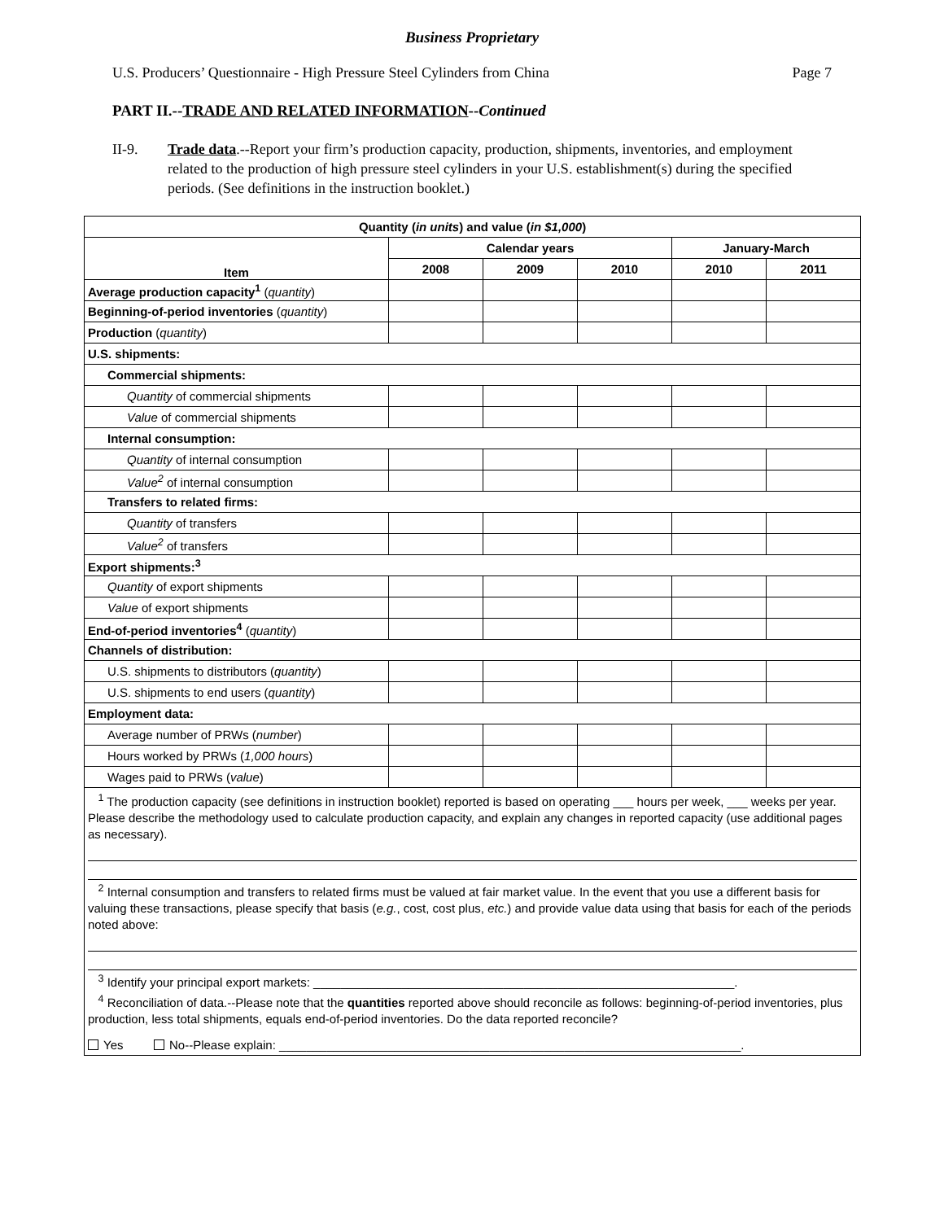Business Proprietary
U.S. Producers’ Questionnaire - High Pressure Steel Cylinders from China Page 7
PART II.--TRADE AND RELATED INFORMATION--Continued
II-9. Trade data.--Report your firm’s production capacity, production, shipments, inventories, and employment related to the production of high pressure steel cylinders in your U.S. establishment(s) during the specified periods. (See definitions in the instruction booklet.)
| Quantity ( in units ) and value ( in $1,000 ) | | | | | |
| --- | --- | --- | --- | --- | --- |
| Item | Calendar years | | | January-March | |
| | 2008 | 2009 | 2010 | 2010 | 2011 |
| Average production capacity<sup>1</sup> ( quantity ) | | | | | |
| Beginning-of-period inventories ( quantity ) | | | | | |
| Production ( quantity ) | | | | | |
| U.S. shipments: | | | | | |
| Commercial shipments: | | | | | |
| Quantity of commercial shipments | | | | | |
| Value of commercial shipments | | | | | |
| Internal consumption: | | | | | |
| Quantity of internal consumption | | | | | |
| Value<sup>2</sup> of internal consumption | | | | | |
| Transfers to related firms: | | | | | |
| Quantity of transfers | | | | | |
| Value<sup>2</sup> of transfers | | | | | |
| Export shipments:<sup>3</sup> | | | | | |
| Quantity of export shipments | | | | | |
| Value of export shipments | | | | | |
| End-of-period inventories<sup>4</sup> ( quantity ) | | | | | |
| Channels of distribution: | | | | | |
| U.S. shipments to distributors ( quantity ) | | | | | |
| U.S. shipments to end users ( quantity ) | | | | | |
| Employment data: | | | | | |
| Average number of PRWs ( number ) | | | | | |
| Hours worked by PRWs ( 1,000 hours ) | | | | | |
| Wages paid to PRWs ( value ) | | | | | |
<sup>1</sup> The production capacity (see definitions in instruction booklet) reported is based on operating ___ hours per week, ___ weeks per year. Please describe the methodology used to calculate production capacity, and explain any changes in reported capacity (use additional pages as necessary).
<sup>2</sup> Internal consumption and transfers to related firms must be valued at fair market value. In the event that you use a different basis for valuing these transactions, please specify that basis (e.g., cost, cost plus, etc.) and provide value data using that basis for each of the periods noted above:
<sup>3</sup> Identify your principal export markets: ______________________________________________________________.
<sup>4</sup> Reconciliation of data.--Please note that the quantities reported above should reconcile as follows: beginning-of-period inventories, plus production, less total shipments, equals end-of-period inventories. Do the data reported reconcile?
Yes No--Please explain: ____________________________________________________________________.